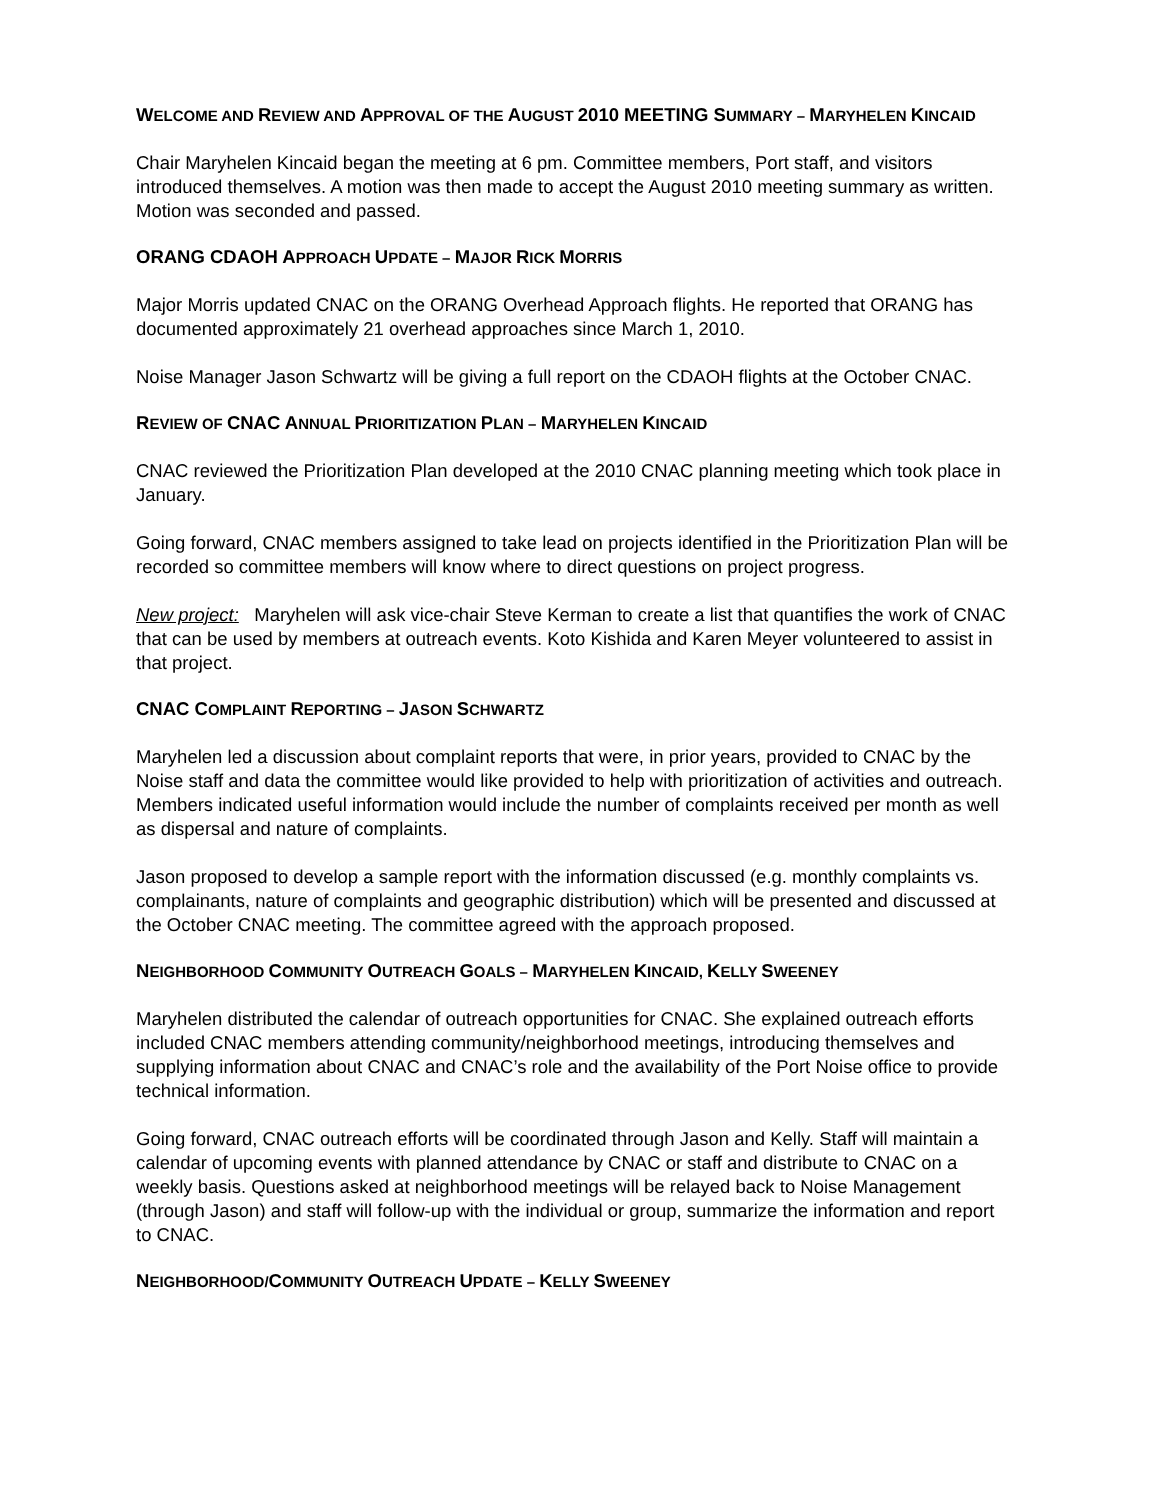WELCOME AND REVIEW AND APPROVAL OF THE AUGUST 2010 MEETING SUMMARY – MARYHELEN KINCAID
Chair Maryhelen Kincaid began the meeting at 6 pm. Committee members, Port staff, and visitors introduced themselves. A motion was then made to accept the August 2010 meeting summary as written. Motion was seconded and passed.
ORANG CDAOH APPROACH UPDATE – MAJOR RICK MORRIS
Major Morris updated CNAC on the ORANG Overhead Approach flights. He reported that ORANG has documented approximately 21 overhead approaches since March 1, 2010.
Noise Manager Jason Schwartz will be giving a full report on the CDAOH flights at the October CNAC.
REVIEW OF CNAC ANNUAL PRIORITIZATION PLAN – MARYHELEN KINCAID
CNAC reviewed the Prioritization Plan developed at the 2010 CNAC planning meeting which took place in January.
Going forward, CNAC members assigned to take lead on projects identified in the Prioritization Plan will be recorded so committee members will know where to direct questions on project progress.
New project: Maryhelen will ask vice-chair Steve Kerman to create a list that quantifies the work of CNAC that can be used by members at outreach events. Koto Kishida and Karen Meyer volunteered to assist in that project.
CNAC COMPLAINT REPORTING – JASON SCHWARTZ
Maryhelen led a discussion about complaint reports that were, in prior years, provided to CNAC by the Noise staff and data the committee would like provided to help with prioritization of activities and outreach. Members indicated useful information would include the number of complaints received per month as well as dispersal and nature of complaints.
Jason proposed to develop a sample report with the information discussed (e.g. monthly complaints vs. complainants, nature of complaints and geographic distribution) which will be presented and discussed at the October CNAC meeting. The committee agreed with the approach proposed.
NEIGHBORHOOD COMMUNITY OUTREACH GOALS – MARYHELEN KINCAID, KELLY SWEENEY
Maryhelen distributed the calendar of outreach opportunities for CNAC. She explained outreach efforts included CNAC members attending community/neighborhood meetings, introducing themselves and supplying information about CNAC and CNAC’s role and the availability of the Port Noise office to provide technical information.
Going forward, CNAC outreach efforts will be coordinated through Jason and Kelly. Staff will maintain a calendar of upcoming events with planned attendance by CNAC or staff and distribute to CNAC on a weekly basis. Questions asked at neighborhood meetings will be relayed back to Noise Management (through Jason) and staff will follow-up with the individual or group, summarize the information and report to CNAC.
NEIGHBORHOOD/COMMUNITY OUTREACH UPDATE – KELLY SWEENEY